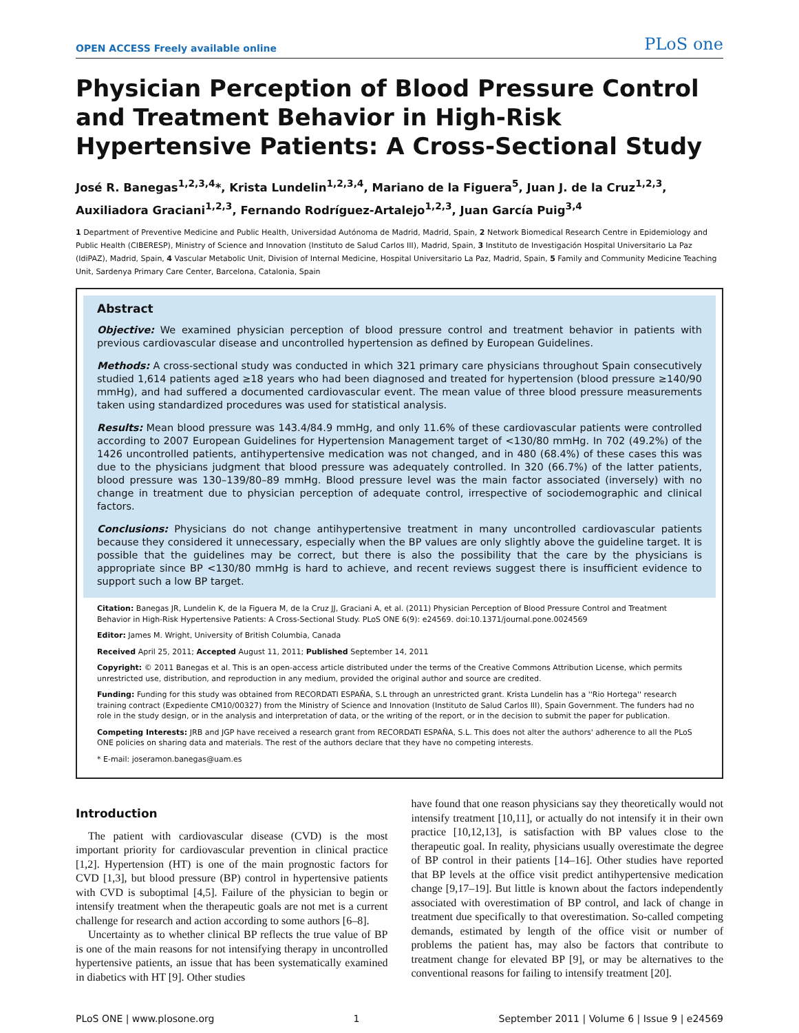OPEN ACCESS Freely available online PLoS one
Physician Perception of Blood Pressure Control and Treatment Behavior in High-Risk Hypertensive Patients: A Cross-Sectional Study
José R. Banegas<sup>1,2,3,4</sup>*, Krista Lundelin<sup>1,2,3,4</sup>, Mariano de la Figuera<sup>5</sup>, Juan J. de la Cruz<sup>1,2,3</sup>, Auxiliadora Graciani<sup>1,2,3</sup>, Fernando Rodríguez-Artalejo<sup>1,2,3</sup>, Juan García Puig<sup>3,4</sup>
1 Department of Preventive Medicine and Public Health, Universidad Autónoma de Madrid, Madrid, Spain, 2 Network Biomedical Research Centre in Epidemiology and Public Health (CIBERESP), Ministry of Science and Innovation (Instituto de Salud Carlos III), Madrid, Spain, 3 Instituto de Investigación Hospital Universitario La Paz (IdiPAZ), Madrid, Spain, 4 Vascular Metabolic Unit, Division of Internal Medicine, Hospital Universitario La Paz, Madrid, Spain, 5 Family and Community Medicine Teaching Unit, Sardenya Primary Care Center, Barcelona, Catalonia, Spain
Abstract
Objective: We examined physician perception of blood pressure control and treatment behavior in patients with previous cardiovascular disease and uncontrolled hypertension as defined by European Guidelines.
Methods: A cross-sectional study was conducted in which 321 primary care physicians throughout Spain consecutively studied 1,614 patients aged ≥18 years who had been diagnosed and treated for hypertension (blood pressure ≥140/90 mmHg), and had suffered a documented cardiovascular event. The mean value of three blood pressure measurements taken using standardized procedures was used for statistical analysis.
Results: Mean blood pressure was 143.4/84.9 mmHg, and only 11.6% of these cardiovascular patients were controlled according to 2007 European Guidelines for Hypertension Management target of <130/80 mmHg. In 702 (49.2%) of the 1426 uncontrolled patients, antihypertensive medication was not changed, and in 480 (68.4%) of these cases this was due to the physicians judgment that blood pressure was adequately controlled. In 320 (66.7%) of the latter patients, blood pressure was 130–139/80–89 mmHg. Blood pressure level was the main factor associated (inversely) with no change in treatment due to physician perception of adequate control, irrespective of sociodemographic and clinical factors.
Conclusions: Physicians do not change antihypertensive treatment in many uncontrolled cardiovascular patients because they considered it unnecessary, especially when the BP values are only slightly above the guideline target. It is possible that the guidelines may be correct, but there is also the possibility that the care by the physicians is appropriate since BP <130/80 mmHg is hard to achieve, and recent reviews suggest there is insufficient evidence to support such a low BP target.
Citation: Banegas JR, Lundelin K, de la Figuera M, de la Cruz JJ, Graciani A, et al. (2011) Physician Perception of Blood Pressure Control and Treatment Behavior in High-Risk Hypertensive Patients: A Cross-Sectional Study. PLoS ONE 6(9): e24569. doi:10.1371/journal.pone.0024569
Editor: James M. Wright, University of British Columbia, Canada
Received April 25, 2011; Accepted August 11, 2011; Published September 14, 2011
Copyright: © 2011 Banegas et al. This is an open-access article distributed under the terms of the Creative Commons Attribution License, which permits unrestricted use, distribution, and reproduction in any medium, provided the original author and source are credited.
Funding: Funding for this study was obtained from RECORDATI ESPAÑA, S.L through an unrestricted grant. Krista Lundelin has a ''Rio Hortega'' research training contract (Expediente CM10/00327) from the Ministry of Science and Innovation (Instituto de Salud Carlos III), Spain Government. The funders had no role in the study design, or in the analysis and interpretation of data, or the writing of the report, or in the decision to submit the paper for publication.
Competing Interests: JRB and JGP have received a research grant from RECORDATI ESPAÑA, S.L. This does not alter the authors' adherence to all the PLoS ONE policies on sharing data and materials. The rest of the authors declare that they have no competing interests.
* E-mail: joseramon.banegas@uam.es
Introduction
The patient with cardiovascular disease (CVD) is the most important priority for cardiovascular prevention in clinical practice [1,2]. Hypertension (HT) is one of the main prognostic factors for CVD [1,3], but blood pressure (BP) control in hypertensive patients with CVD is suboptimal [4,5]. Failure of the physician to begin or intensify treatment when the therapeutic goals are not met is a current challenge for research and action according to some authors [6–8].
Uncertainty as to whether clinical BP reflects the true value of BP is one of the main reasons for not intensifying therapy in uncontrolled hypertensive patients, an issue that has been systematically examined in diabetics with HT [9]. Other studies
have found that one reason physicians say they theoretically would not intensify treatment [10,11], or actually do not intensify it in their own practice [10,12,13], is satisfaction with BP values close to the therapeutic goal. In reality, physicians usually overestimate the degree of BP control in their patients [14–16]. Other studies have reported that BP levels at the office visit predict antihypertensive medication change [9,17–19]. But little is known about the factors independently associated with overestimation of BP control, and lack of change in treatment due specifically to that overestimation. So-called competing demands, estimated by length of the office visit or number of problems the patient has, may also be factors that contribute to treatment change for elevated BP [9], or may be alternatives to the conventional reasons for failing to intensify treatment [20].
PLoS ONE | www.plosone.org 1 September 2011 | Volume 6 | Issue 9 | e24569